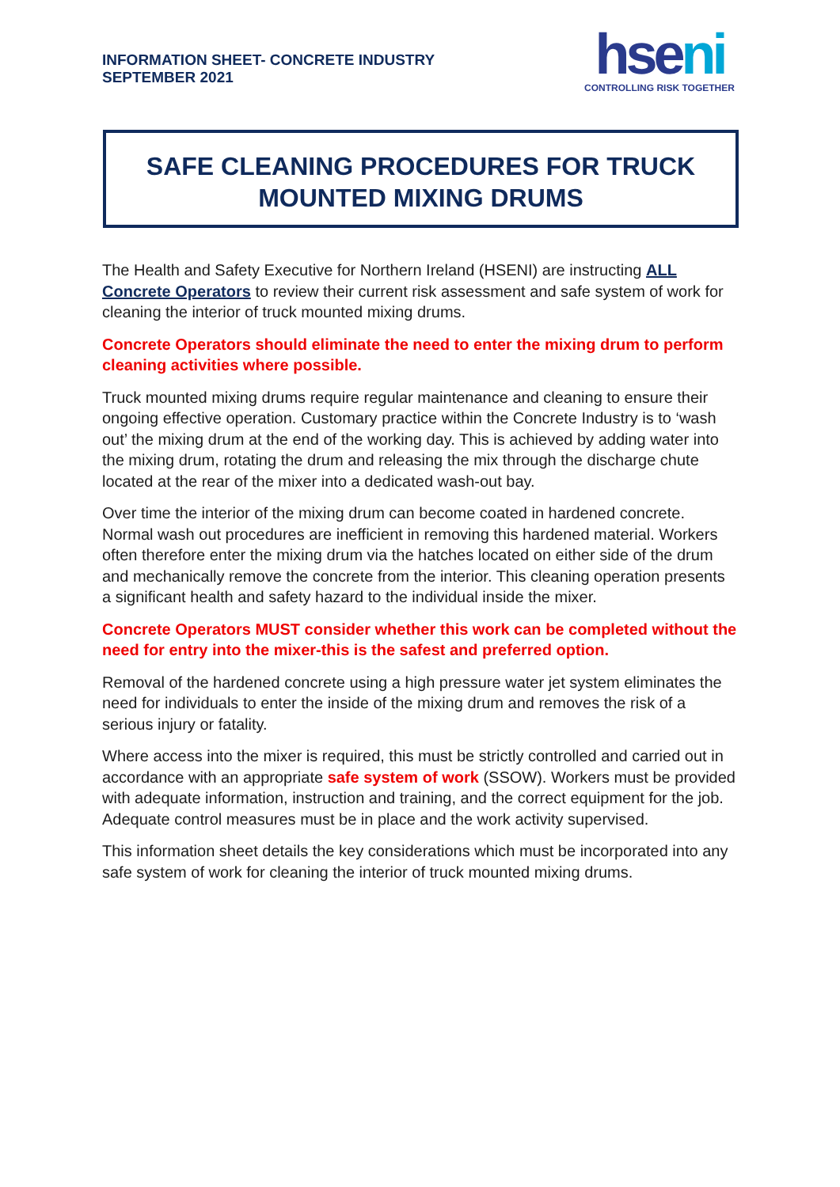INFORMATION SHEET- CONCRETE INDUSTRY
SEPTEMBER 2021
hseni
CONTROLLING RISK TOGETHER
SAFE CLEANING PROCEDURES FOR TRUCK
MOUNTED MIXING DRUMS
The Health and Safety Executive for Northern Ireland (HSENI) are instructing ALL Concrete Operators to review their current risk assessment and safe system of work for cleaning the interior of truck mounted mixing drums.
Concrete Operators should eliminate the need to enter the mixing drum to perform cleaning activities where possible.
Truck mounted mixing drums require regular maintenance and cleaning to ensure their ongoing effective operation. Customary practice within the Concrete Industry is to ‘wash out’ the mixing drum at the end of the working day. This is achieved by adding water into the mixing drum, rotating the drum and releasing the mix through the discharge chute located at the rear of the mixer into a dedicated wash-out bay.
Over time the interior of the mixing drum can become coated in hardened concrete. Normal wash out procedures are inefficient in removing this hardened material. Workers often therefore enter the mixing drum via the hatches located on either side of the drum and mechanically remove the concrete from the interior. This cleaning operation presents a significant health and safety hazard to the individual inside the mixer.
Concrete Operators MUST consider whether this work can be completed without the need for entry into the mixer-this is the safest and preferred option.
Removal of the hardened concrete using a high pressure water jet system eliminates the need for individuals to enter the inside of the mixing drum and removes the risk of a serious injury or fatality.
Where access into the mixer is required, this must be strictly controlled and carried out in accordance with an appropriate safe system of work (SSOW). Workers must be provided with adequate information, instruction and training, and the correct equipment for the job. Adequate control measures must be in place and the work activity supervised.
This information sheet details the key considerations which must be incorporated into any safe system of work for cleaning the interior of truck mounted mixing drums.